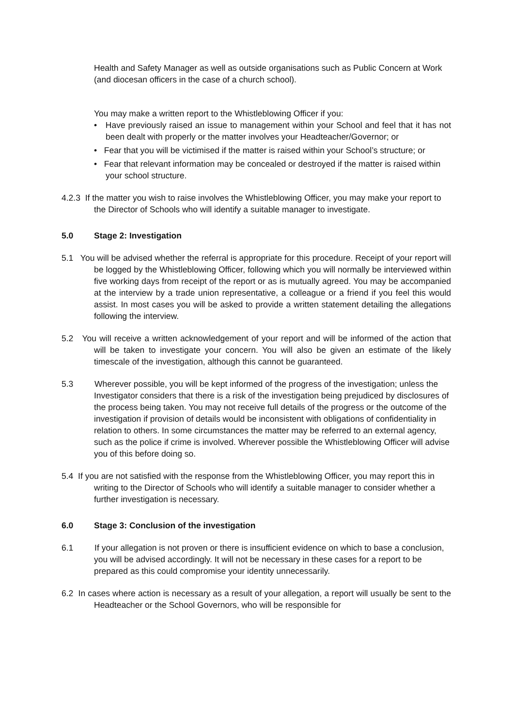Health and Safety Manager as well as outside organisations such as Public Concern at Work (and diocesan officers in the case of a church school).
You may make a written report to the Whistleblowing Officer if you:
• Have previously raised an issue to management within your School and feel that it has not been dealt with properly or the matter involves your Headteacher/Governor; or
• Fear that you will be victimised if the matter is raised within your School’s structure; or
• Fear that relevant information may be concealed or destroyed if the matter is raised within your school structure.
4.2.3 If the matter you wish to raise involves the Whistleblowing Officer, you may make your report to the Director of Schools who will identify a suitable manager to investigate.
5.0 Stage 2: Investigation
5.1 You will be advised whether the referral is appropriate for this procedure. Receipt of your report will be logged by the Whistleblowing Officer, following which you will normally be interviewed within five working days from receipt of the report or as is mutually agreed. You may be accompanied at the interview by a trade union representative, a colleague or a friend if you feel this would assist. In most cases you will be asked to provide a written statement detailing the allegations following the interview.
5.2 You will receive a written acknowledgement of your report and will be informed of the action that will be taken to investigate your concern. You will also be given an estimate of the likely timescale of the investigation, although this cannot be guaranteed.
5.3 Wherever possible, you will be kept informed of the progress of the investigation; unless the Investigator considers that there is a risk of the investigation being prejudiced by disclosures of the process being taken. You may not receive full details of the progress or the outcome of the investigation if provision of details would be inconsistent with obligations of confidentiality in relation to others. In some circumstances the matter may be referred to an external agency, such as the police if crime is involved. Wherever possible the Whistleblowing Officer will advise you of this before doing so.
5.4 If you are not satisfied with the response from the Whistleblowing Officer, you may report this in writing to the Director of Schools who will identify a suitable manager to consider whether a further investigation is necessary.
6.0 Stage 3: Conclusion of the investigation
6.1 If your allegation is not proven or there is insufficient evidence on which to base a conclusion, you will be advised accordingly. It will not be necessary in these cases for a report to be prepared as this could compromise your identity unnecessarily.
6.2 In cases where action is necessary as a result of your allegation, a report will usually be sent to the Headteacher or the School Governors, who will be responsible for